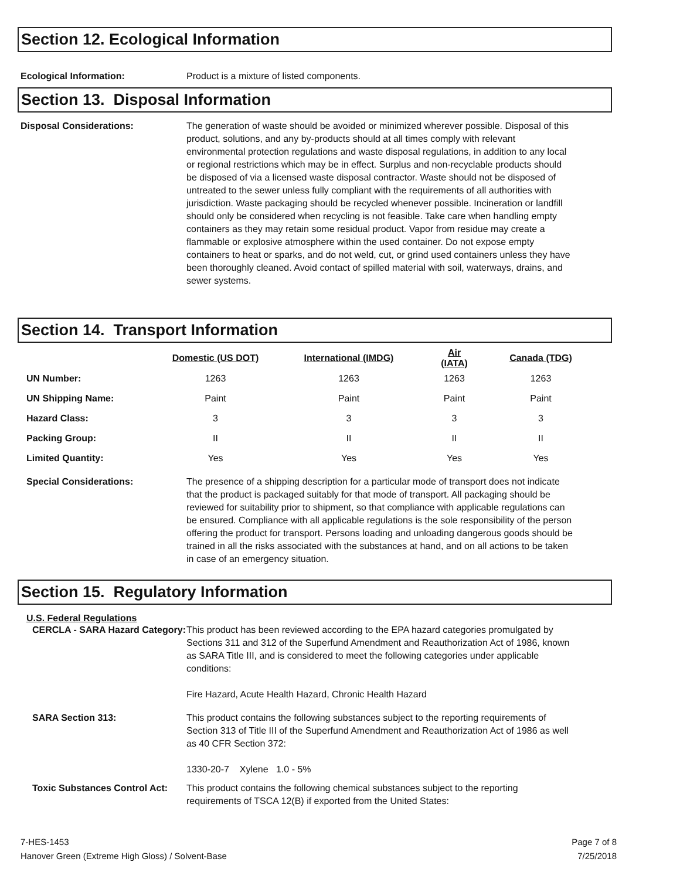Section 12. Ecological Information
Ecological Information: Product is a mixture of listed components.
Section 13. Disposal Information
Disposal Considerations: The generation of waste should be avoided or minimized wherever possible. Disposal of this product, solutions, and any by-products should at all times comply with relevant environmental protection regulations and waste disposal regulations, in addition to any local or regional restrictions which may be in effect. Surplus and non-recyclable products should be disposed of via a licensed waste disposal contractor. Waste should not be disposed of untreated to the sewer unless fully compliant with the requirements of all authorities with jurisdiction. Waste packaging should be recycled whenever possible. Incineration or landfill should only be considered when recycling is not feasible. Take care when handling empty containers as they may retain some residual product. Vapor from residue may create a flammable or explosive atmosphere within the used container. Do not expose empty containers to heat or sparks, and do not weld, cut, or grind used containers unless they have been thoroughly cleaned. Avoid contact of spilled material with soil, waterways, drains, and sewer systems.
Section 14. Transport Information
| | Domestic (US DOT) | International (IMDG) | Air (IATA) | Canada (TDG) |
| --- | --- | --- | --- | --- |
| UN Number: | 1263 | 1263 | 1263 | 1263 |
| UN Shipping Name: | Paint | Paint | Paint | Paint |
| Hazard Class: | 3 | 3 | 3 | 3 |
| Packing Group: | II | II | II | II |
| Limited Quantity: | Yes | Yes | Yes | Yes |
Special Considerations: The presence of a shipping description for a particular mode of transport does not indicate that the product is packaged suitably for that mode of transport. All packaging should be reviewed for suitability prior to shipment, so that compliance with applicable regulations can be ensured. Compliance with all applicable regulations is the sole responsibility of the person offering the product for transport. Persons loading and unloading dangerous goods should be trained in all the risks associated with the substances at hand, and on all actions to be taken in case of an emergency situation.
Section 15. Regulatory Information
U.S. Federal Regulations
CERCLA - SARA Hazard Category:
This product has been reviewed according to the EPA hazard categories promulgated by Sections 311 and 312 of the Superfund Amendment and Reauthorization Act of 1986, known as SARA Title III, and is considered to meet the following categories under applicable conditions:
Fire Hazard, Acute Health Hazard, Chronic Health Hazard
SARA Section 313: This product contains the following substances subject to the reporting requirements of Section 313 of Title III of the Superfund Amendment and Reauthorization Act of 1986 as well as 40 CFR Section 372:
1330-20-7 Xylene 1.0 - 5%
Toxic Substances Control Act:
This product contains the following chemical substances subject to the reporting requirements of TSCA 12(B) if exported from the United States:
7-HES-1453
Hanover Green (Extreme High Gloss) / Solvent-Base
Page 7 of 8
7/25/2018